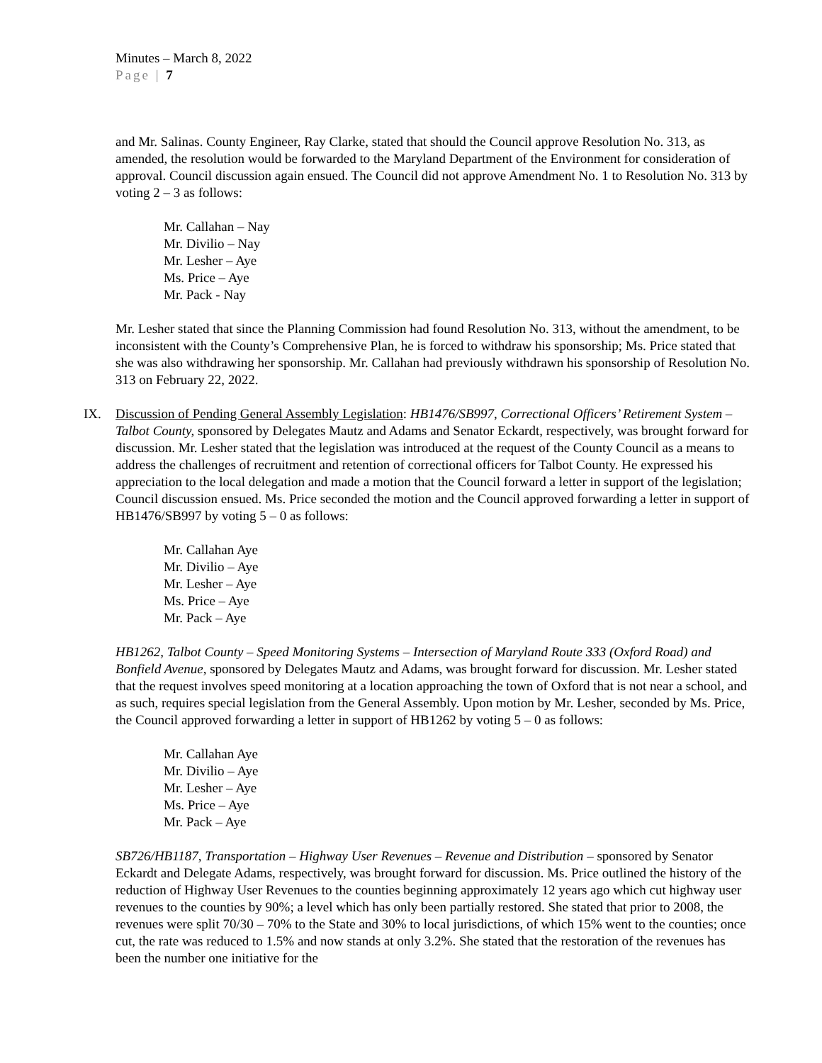Minutes – March 8, 2022
Page | 7
and Mr. Salinas. County Engineer, Ray Clarke, stated that should the Council approve Resolution No. 313, as amended, the resolution would be forwarded to the Maryland Department of the Environment for consideration of approval. Council discussion again ensued. The Council did not approve Amendment No. 1 to Resolution No. 313 by voting 2 – 3 as follows:
Mr. Callahan – Nay
Mr. Divilio – Nay
Mr. Lesher – Aye
Ms. Price – Aye
Mr. Pack - Nay
Mr. Lesher stated that since the Planning Commission had found Resolution No. 313, without the amendment, to be inconsistent with the County’s Comprehensive Plan, he is forced to withdraw his sponsorship; Ms. Price stated that she was also withdrawing her sponsorship. Mr. Callahan had previously withdrawn his sponsorship of Resolution No. 313 on February 22, 2022.
IX.
Discussion of Pending General Assembly Legislation: HB1476/SB997, Correctional Officers’ Retirement System – Talbot County, sponsored by Delegates Mautz and Adams and Senator Eckardt, respectively, was brought forward for discussion. Mr. Lesher stated that the legislation was introduced at the request of the County Council as a means to address the challenges of recruitment and retention of correctional officers for Talbot County. He expressed his appreciation to the local delegation and made a motion that the Council forward a letter in support of the legislation; Council discussion ensued. Ms. Price seconded the motion and the Council approved forwarding a letter in support of HB1476/SB997 by voting 5 – 0 as follows:
Mr. Callahan Aye
Mr. Divilio – Aye
Mr. Lesher – Aye
Ms. Price – Aye
Mr. Pack – Aye
HB1262, Talbot County – Speed Monitoring Systems – Intersection of Maryland Route 333 (Oxford Road) and Bonfield Avenue, sponsored by Delegates Mautz and Adams, was brought forward for discussion. Mr. Lesher stated that the request involves speed monitoring at a location approaching the town of Oxford that is not near a school, and as such, requires special legislation from the General Assembly. Upon motion by Mr. Lesher, seconded by Ms. Price, the Council approved forwarding a letter in support of HB1262 by voting 5 – 0 as follows:
Mr. Callahan Aye
Mr. Divilio – Aye
Mr. Lesher – Aye
Ms. Price – Aye
Mr. Pack – Aye
SB726/HB1187, Transportation – Highway User Revenues – Revenue and Distribution – sponsored by Senator Eckardt and Delegate Adams, respectively, was brought forward for discussion. Ms. Price outlined the history of the reduction of Highway User Revenues to the counties beginning approximately 12 years ago which cut highway user revenues to the counties by 90%; a level which has only been partially restored. She stated that prior to 2008, the revenues were split 70/30 – 70% to the State and 30% to local jurisdictions, of which 15% went to the counties; once cut, the rate was reduced to 1.5% and now stands at only 3.2%. She stated that the restoration of the revenues has been the number one initiative for the